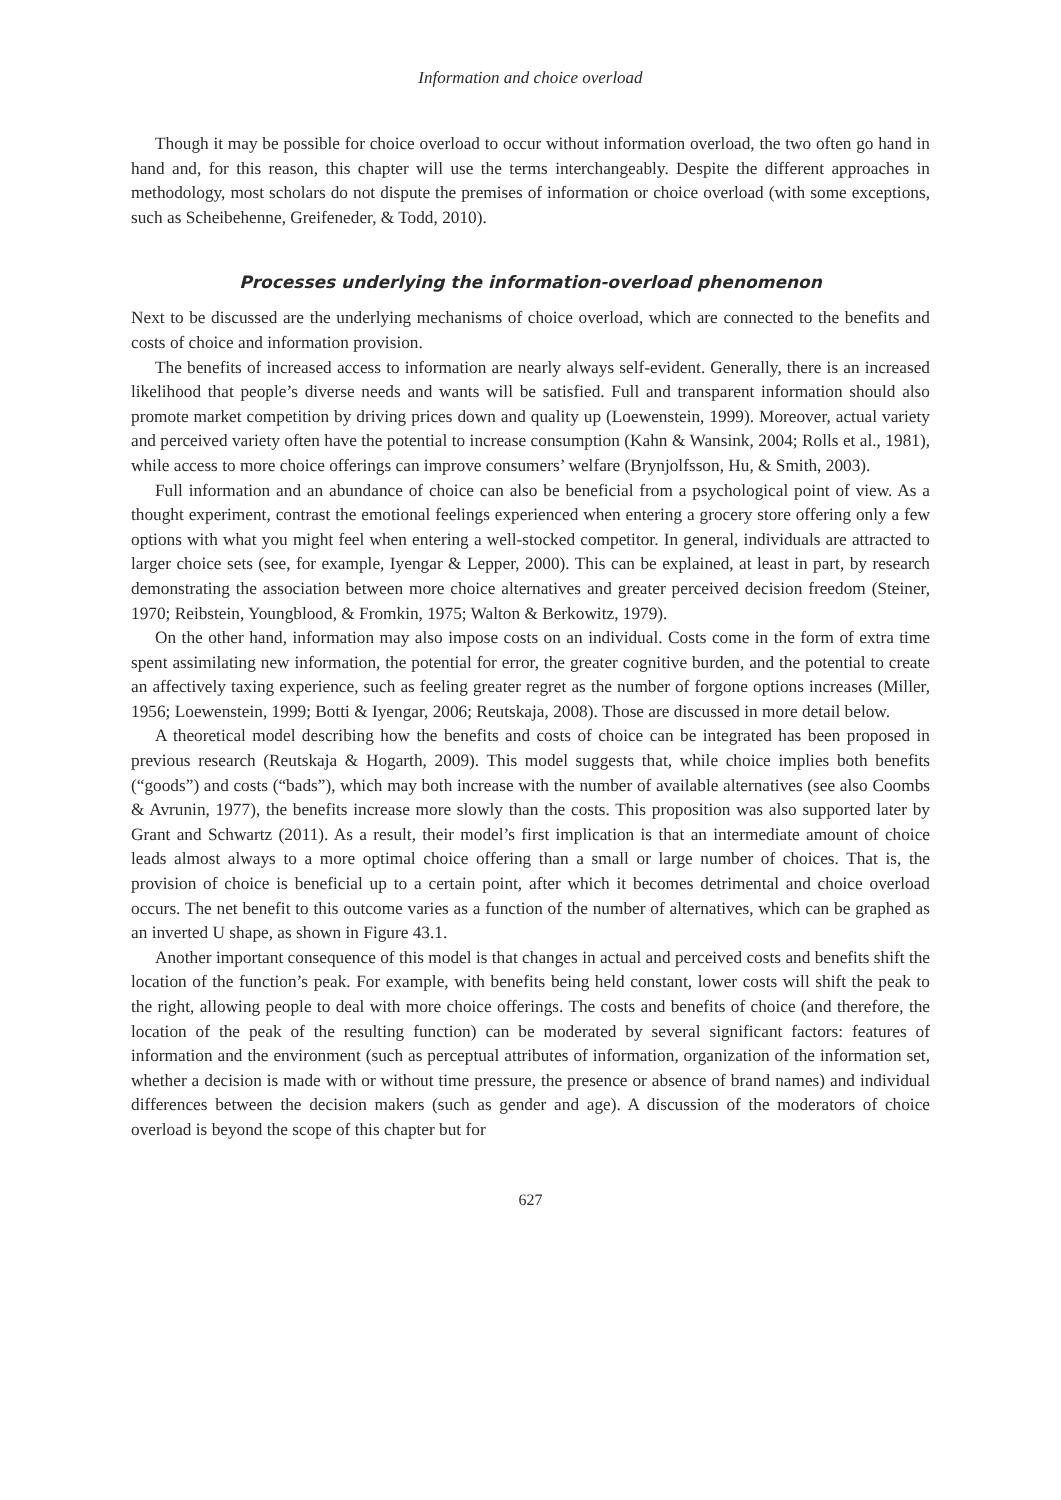Information and choice overload
Though it may be possible for choice overload to occur without information overload, the two often go hand in hand and, for this reason, this chapter will use the terms interchangeably. Despite the different approaches in methodology, most scholars do not dispute the premises of information or choice overload (with some exceptions, such as Scheibehenne, Greifeneder, & Todd, 2010).
Processes underlying the information-overload phenomenon
Next to be discussed are the underlying mechanisms of choice overload, which are connected to the benefits and costs of choice and information provision.
The benefits of increased access to information are nearly always self-evident. Generally, there is an increased likelihood that people’s diverse needs and wants will be satisfied. Full and transparent information should also promote market competition by driving prices down and quality up (Loewenstein, 1999). Moreover, actual variety and perceived variety often have the potential to increase consumption (Kahn & Wansink, 2004; Rolls et al., 1981), while access to more choice offerings can improve consumers’ welfare (Brynjolfsson, Hu, & Smith, 2003).
Full information and an abundance of choice can also be beneficial from a psychological point of view. As a thought experiment, contrast the emotional feelings experienced when entering a grocery store offering only a few options with what you might feel when entering a well-stocked competitor. In general, individuals are attracted to larger choice sets (see, for example, Iyengar & Lepper, 2000). This can be explained, at least in part, by research demonstrating the association between more choice alternatives and greater perceived decision freedom (Steiner, 1970; Reibstein, Youngblood, & Fromkin, 1975; Walton & Berkowitz, 1979).
On the other hand, information may also impose costs on an individual. Costs come in the form of extra time spent assimilating new information, the potential for error, the greater cognitive burden, and the potential to create an affectively taxing experience, such as feeling greater regret as the number of forgone options increases (Miller, 1956; Loewenstein, 1999; Botti & Iyengar, 2006; Reutskaja, 2008). Those are discussed in more detail below.
A theoretical model describing how the benefits and costs of choice can be integrated has been proposed in previous research (Reutskaja & Hogarth, 2009). This model suggests that, while choice implies both benefits (“goods”) and costs (“bads”), which may both increase with the number of available alternatives (see also Coombs & Avrunin, 1977), the benefits increase more slowly than the costs. This proposition was also supported later by Grant and Schwartz (2011). As a result, their model’s first implication is that an intermediate amount of choice leads almost always to a more optimal choice offering than a small or large number of choices. That is, the provision of choice is beneficial up to a certain point, after which it becomes detrimental and choice overload occurs. The net benefit to this outcome varies as a function of the number of alternatives, which can be graphed as an inverted U shape, as shown in Figure 43.1.
Another important consequence of this model is that changes in actual and perceived costs and benefits shift the location of the function’s peak. For example, with benefits being held constant, lower costs will shift the peak to the right, allowing people to deal with more choice offerings. The costs and benefits of choice (and therefore, the location of the peak of the resulting function) can be moderated by several significant factors: features of information and the environment (such as perceptual attributes of information, organization of the information set, whether a decision is made with or without time pressure, the presence or absence of brand names) and individual differences between the decision makers (such as gender and age). A discussion of the moderators of choice overload is beyond the scope of this chapter but for
627